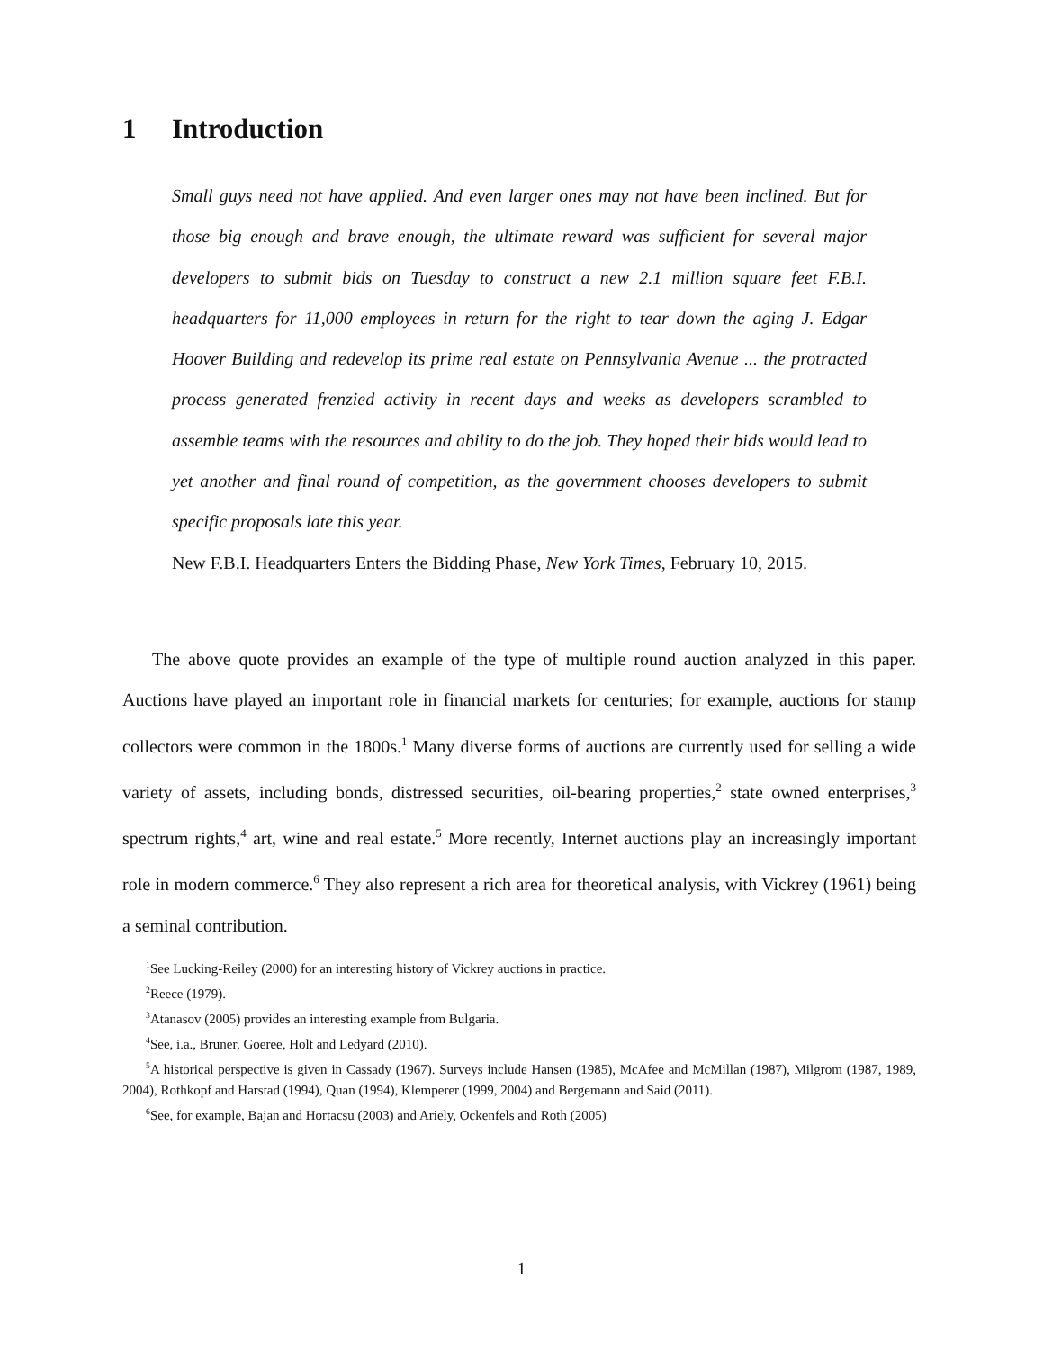1 Introduction
Small guys need not have applied. And even larger ones may not have been inclined. But for those big enough and brave enough, the ultimate reward was sufficient for several major developers to submit bids on Tuesday to construct a new 2.1 million square feet F.B.I. headquarters for 11,000 employees in return for the right to tear down the aging J. Edgar Hoover Building and redevelop its prime real estate on Pennsylvania Avenue ... the protracted process generated frenzied activity in recent days and weeks as developers scrambled to assemble teams with the resources and ability to do the job. They hoped their bids would lead to yet another and final round of competition, as the government chooses developers to submit specific proposals late this year.
New F.B.I. Headquarters Enters the Bidding Phase, New York Times, February 10, 2015.
The above quote provides an example of the type of multiple round auction analyzed in this paper. Auctions have played an important role in financial markets for centuries; for example, auctions for stamp collectors were common in the 1800s.<sup>1</sup> Many diverse forms of auctions are currently used for selling a wide variety of assets, including bonds, distressed securities, oil-bearing properties,<sup>2</sup> state owned enterprises,<sup>3</sup> spectrum rights,<sup>4</sup> art, wine and real estate.<sup>5</sup> More recently, Internet auctions play an increasingly important role in modern commerce.<sup>6</sup> They also represent a rich area for theoretical analysis, with Vickrey (1961) being a seminal contribution.
<sup>1</sup> See Lucking-Reiley (2000) for an interesting history of Vickrey auctions in practice.
<sup>2</sup> Reece (1979).
<sup>3</sup> Atanasov (2005) provides an interesting example from Bulgaria.
<sup>4</sup> See, i.a., Bruner, Goeree, Holt and Ledyard (2010).
<sup>5</sup> A historical perspective is given in Cassady (1967). Surveys include Hansen (1985), McAfee and McMillan (1987), Milgrom (1987, 1989, 2004), Rothkopf and Harstad (1994), Quan (1994), Klemperer (1999, 2004) and Bergemann and Said (2011).
<sup>6</sup> See, for example, Bajan and Hortacsu (2003) and Ariely, Ockenfels and Roth (2005)
1